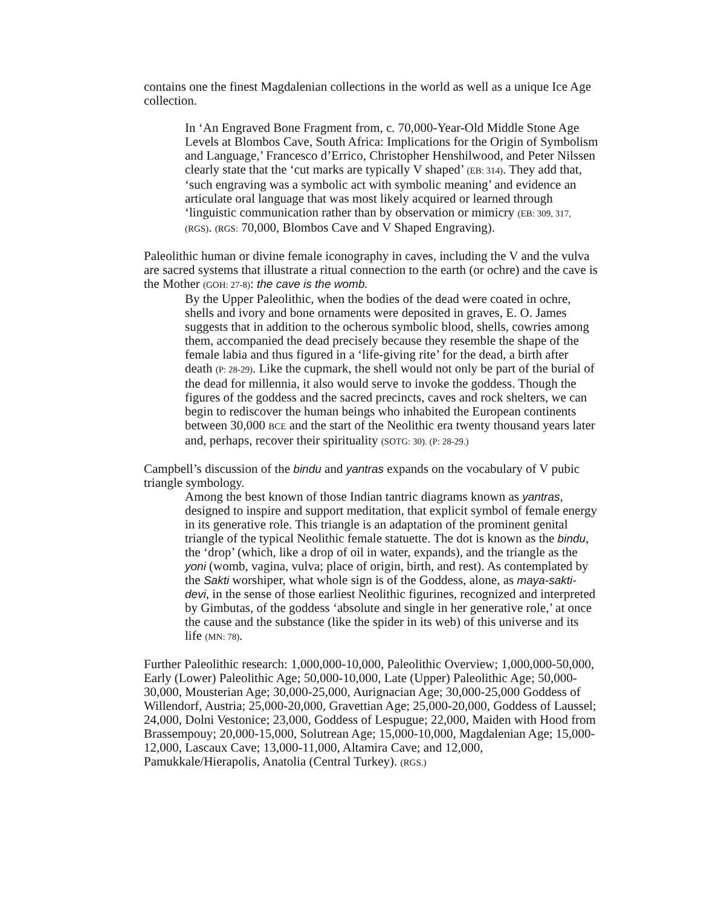contains one the finest Magdalenian collections in the world as well as a unique Ice Age collection.
In ‘An Engraved Bone Fragment from, c. 70,000-Year-Old Middle Stone Age Levels at Blombos Cave, South Africa: Implications for the Origin of Symbolism and Language,’ Francesco d’Errico, Christopher Henshilwood, and Peter Nilssen clearly state that the ‘cut marks are typically V shaped’ (EB: 314). They add that, ‘such engraving was a symbolic act with symbolic meaning’ and evidence an articulate oral language that was most likely acquired or learned through ‘linguistic communication rather than by observation or mimicry (EB: 309, 317, (RGS). (RGS: 70,000, Blombos Cave and V Shaped Engraving).
Paleolithic human or divine female iconography in caves, including the V and the vulva are sacred systems that illustrate a ritual connection to the earth (or ochre) and the cave is the Mother (GOH: 27-8): the cave is the womb.
By the Upper Paleolithic, when the bodies of the dead were coated in ochre, shells and ivory and bone ornaments were deposited in graves, E. O. James suggests that in addition to the ocherous symbolic blood, shells, cowries among them, accompanied the dead precisely because they resemble the shape of the female labia and thus figured in a ‘life-giving rite’ for the dead, a birth after death (P: 28-29). Like the cupmark, the shell would not only be part of the burial of the dead for millennia, it also would serve to invoke the goddess. Though the figures of the goddess and the sacred precincts, caves and rock shelters, we can begin to rediscover the human beings who inhabited the European continents between 30,000 BCE and the start of the Neolithic era twenty thousand years later and, perhaps, recover their spirituality (SOTG: 30). (P: 28-29.)
Campbell’s discussion of the bindu and yantras expands on the vocabulary of V pubic triangle symbology.
Among the best known of those Indian tantric diagrams known as yantras, designed to inspire and support meditation, that explicit symbol of female energy in its generative role. This triangle is an adaptation of the prominent genital triangle of the typical Neolithic female statuette. The dot is known as the bindu, the ‘drop’ (which, like a drop of oil in water, expands), and the triangle as the yoni (womb, vagina, vulva; place of origin, birth, and rest). As contemplated by the Sakti worshiper, what whole sign is of the Goddess, alone, as maya-sakti-devi, in the sense of those earliest Neolithic figurines, recognized and interpreted by Gimbutas, of the goddess ‘absolute and single in her generative role,’ at once the cause and the substance (like the spider in its web) of this universe and its life (MN: 78).
Further Paleolithic research: 1,000,000-10,000, Paleolithic Overview; 1,000,000-50,000, Early (Lower) Paleolithic Age; 50,000-10,000, Late (Upper) Paleolithic Age; 50,000-30,000, Mousterian Age; 30,000-25,000, Aurignacian Age; 30,000-25,000 Goddess of Willendorf, Austria; 25,000-20,000, Gravettian Age; 25,000-20,000, Goddess of Laussel; 24,000, Dolni Vestonice; 23,000, Goddess of Lespugue; 22,000, Maiden with Hood from Brassempouy; 20,000-15,000, Solutrean Age; 15,000-10,000, Magdalenian Age; 15,000-12,000, Lascaux Cave; 13,000-11,000, Altamira Cave; and 12,000, Pamukkale/Hierapolis, Anatolia (Central Turkey). (RGS.)